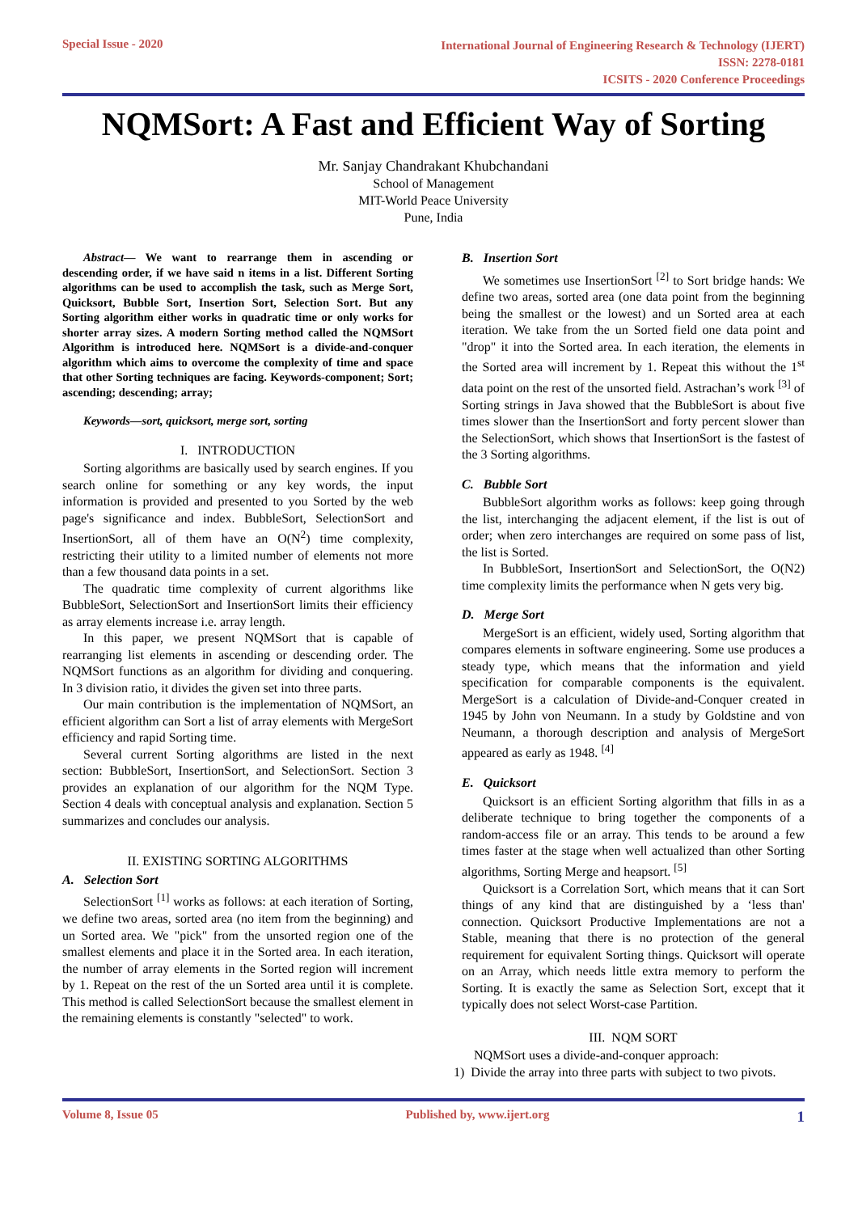Special Issue - 2020
International Journal of Engineering Research & Technology (IJERT)
ISSN: 2278-0181
ICSITS - 2020 Conference Proceedings
NQMSort: A Fast and Efficient Way of Sorting
Mr. Sanjay Chandrakant Khubchandani
School of Management
MIT-World Peace University
Pune, India
Abstract— We want to rearrange them in ascending or descending order, if we have said n items in a list. Different Sorting algorithms can be used to accomplish the task, such as Merge Sort, Quicksort, Bubble Sort, Insertion Sort, Selection Sort. But any Sorting algorithm either works in quadratic time or only works for shorter array sizes. A modern Sorting method called the NQMSort Algorithm is introduced here. NQMSort is a divide-and-conquer algorithm which aims to overcome the complexity of time and space that other Sorting techniques are facing. Keywords-component; Sort; ascending; descending; array;
Keywords—sort, quicksort, merge sort, sorting
I. INTRODUCTION
Sorting algorithms are basically used by search engines. If you search online for something or any key words, the input information is provided and presented to you Sorted by the web page's significance and index. BubbleSort, SelectionSort and InsertionSort, all of them have an O(N<sup>2</sup>) time complexity, restricting their utility to a limited number of elements not more than a few thousand data points in a set.
The quadratic time complexity of current algorithms like BubbleSort, SelectionSort and InsertionSort limits their efficiency as array elements increase i.e. array length.
In this paper, we present NQMSort that is capable of rearranging list elements in ascending or descending order. The NQMSort functions as an algorithm for dividing and conquering. In 3 division ratio, it divides the given set into three parts.
Our main contribution is the implementation of NQMSort, an efficient algorithm can Sort a list of array elements with MergeSort efficiency and rapid Sorting time.
Several current Sorting algorithms are listed in the next section: BubbleSort, InsertionSort, and SelectionSort. Section 3 provides an explanation of our algorithm for the NQM Type. Section 4 deals with conceptual analysis and explanation. Section 5 summarizes and concludes our analysis.
II. EXISTING SORTING ALGORITHMS
A. Selection Sort
SelectionSort <sup>[1]</sup> works as follows: at each iteration of Sorting, we define two areas, sorted area (no item from the beginning) and un Sorted area. We "pick" from the unsorted region one of the smallest elements and place it in the Sorted area. In each iteration, the number of array elements in the Sorted region will increment by 1. Repeat on the rest of the un Sorted area until it is complete. This method is called SelectionSort because the smallest element in the remaining elements is constantly "selected" to work.
B. Insertion Sort
We sometimes use InsertionSort <sup>[2]</sup> to Sort bridge hands: We define two areas, sorted area (one data point from the beginning being the smallest or the lowest) and un Sorted area at each iteration. We take from the un Sorted field one data point and "drop" it into the Sorted area. In each iteration, the elements in the Sorted area will increment by 1. Repeat this without the 1<sup>st</sup> data point on the rest of the unsorted field. Astrachan’s work <sup>[3]</sup> of Sorting strings in Java showed that the BubbleSort is about five times slower than the InsertionSort and forty percent slower than the SelectionSort, which shows that InsertionSort is the fastest of the 3 Sorting algorithms.
C. Bubble Sort
BubbleSort algorithm works as follows: keep going through the list, interchanging the adjacent element, if the list is out of order; when zero interchanges are required on some pass of list, the list is Sorted.
In BubbleSort, InsertionSort and SelectionSort, the O(N2) time complexity limits the performance when N gets very big.
D. Merge Sort
MergeSort is an efficient, widely used, Sorting algorithm that compares elements in software engineering. Some use produces a steady type, which means that the information and yield specification for comparable components is the equivalent. MergeSort is a calculation of Divide-and-Conquer created in 1945 by John von Neumann. In a study by Goldstine and von Neumann, a thorough description and analysis of MergeSort appeared as early as 1948. <sup>[4]</sup>
E. Quicksort
Quicksort is an efficient Sorting algorithm that fills in as a deliberate technique to bring together the components of a random-access file or an array. This tends to be around a few times faster at the stage when well actualized than other Sorting algorithms, Sorting Merge and heapsort. <sup>[5]</sup>
Quicksort is a Correlation Sort, which means that it can Sort things of any kind that are distinguished by a ‘less than' connection. Quicksort Productive Implementations are not a Stable, meaning that there is no protection of the general requirement for equivalent Sorting things. Quicksort will operate on an Array, which needs little extra memory to perform the Sorting. It is exactly the same as Selection Sort, except that it typically does not select Worst-case Partition.
III. NQM SORT
NQMSort uses a divide-and-conquer approach:
1) Divide the array into three parts with subject to two pivots.
Volume 8, Issue 05 Published by, www.ijert.org
1